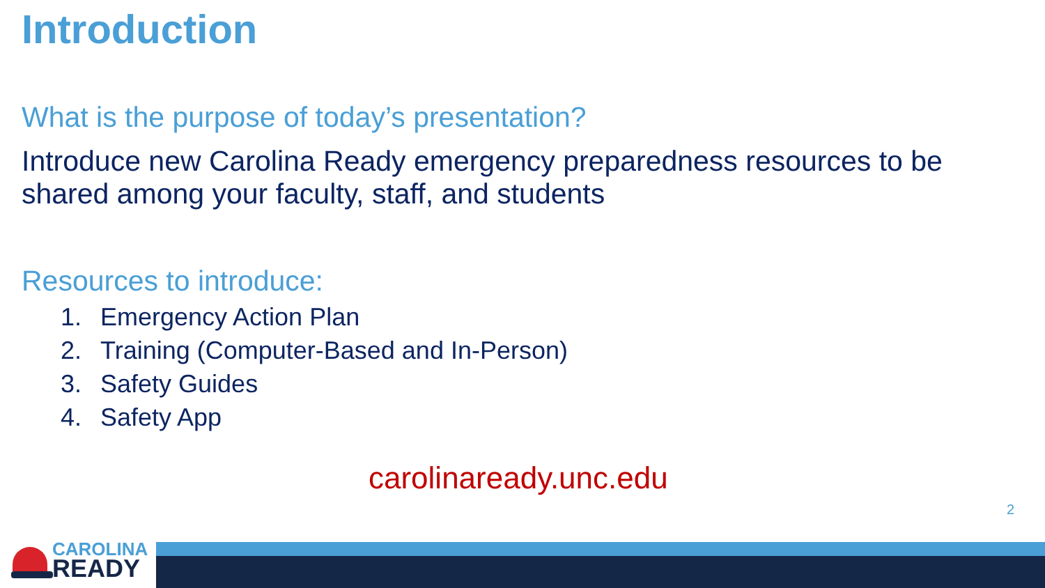Introduction
What is the purpose of today’s presentation?
Introduce new Carolina Ready emergency preparedness resources to be shared among your faculty, staff, and students
Resources to introduce:
1. Emergency Action Plan
2. Training (Computer-Based and In-Person)
3. Safety Guides
4. Safety App
carolinaready.unc.edu
2
CAROLINA
READY